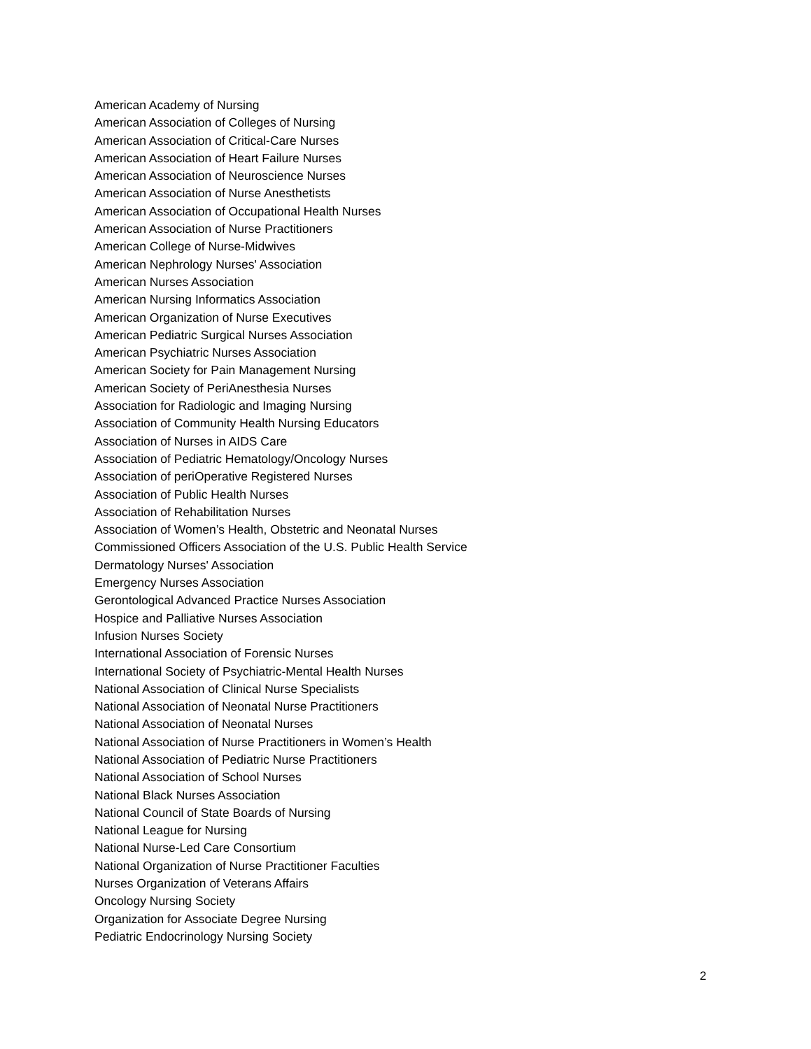American Academy of Nursing
American Association of Colleges of Nursing
American Association of Critical-Care Nurses
American Association of Heart Failure Nurses
American Association of Neuroscience Nurses
American Association of Nurse Anesthetists
American Association of Occupational Health Nurses
American Association of Nurse Practitioners
American College of Nurse-Midwives
American Nephrology Nurses' Association
American Nurses Association
American Nursing Informatics Association
American Organization of Nurse Executives
American Pediatric Surgical Nurses Association
American Psychiatric Nurses Association
American Society for Pain Management Nursing
American Society of PeriAnesthesia Nurses
Association for Radiologic and Imaging Nursing
Association of Community Health Nursing Educators
Association of Nurses in AIDS Care
Association of Pediatric Hematology/Oncology Nurses
Association of periOperative Registered Nurses
Association of Public Health Nurses
Association of Rehabilitation Nurses
Association of Women’s Health, Obstetric and Neonatal Nurses
Commissioned Officers Association of the U.S. Public Health Service
Dermatology Nurses' Association
Emergency Nurses Association
Gerontological Advanced Practice Nurses Association
Hospice and Palliative Nurses Association
Infusion Nurses Society
International Association of Forensic Nurses
International Society of Psychiatric-Mental Health Nurses
National Association of Clinical Nurse Specialists
National Association of Neonatal Nurse Practitioners
National Association of Neonatal Nurses
National Association of Nurse Practitioners in Women’s Health
National Association of Pediatric Nurse Practitioners
National Association of School Nurses
National Black Nurses Association
National Council of State Boards of Nursing
National League for Nursing
National Nurse-Led Care Consortium
National Organization of Nurse Practitioner Faculties
Nurses Organization of Veterans Affairs
Oncology Nursing Society
Organization for Associate Degree Nursing
Pediatric Endocrinology Nursing Society
2